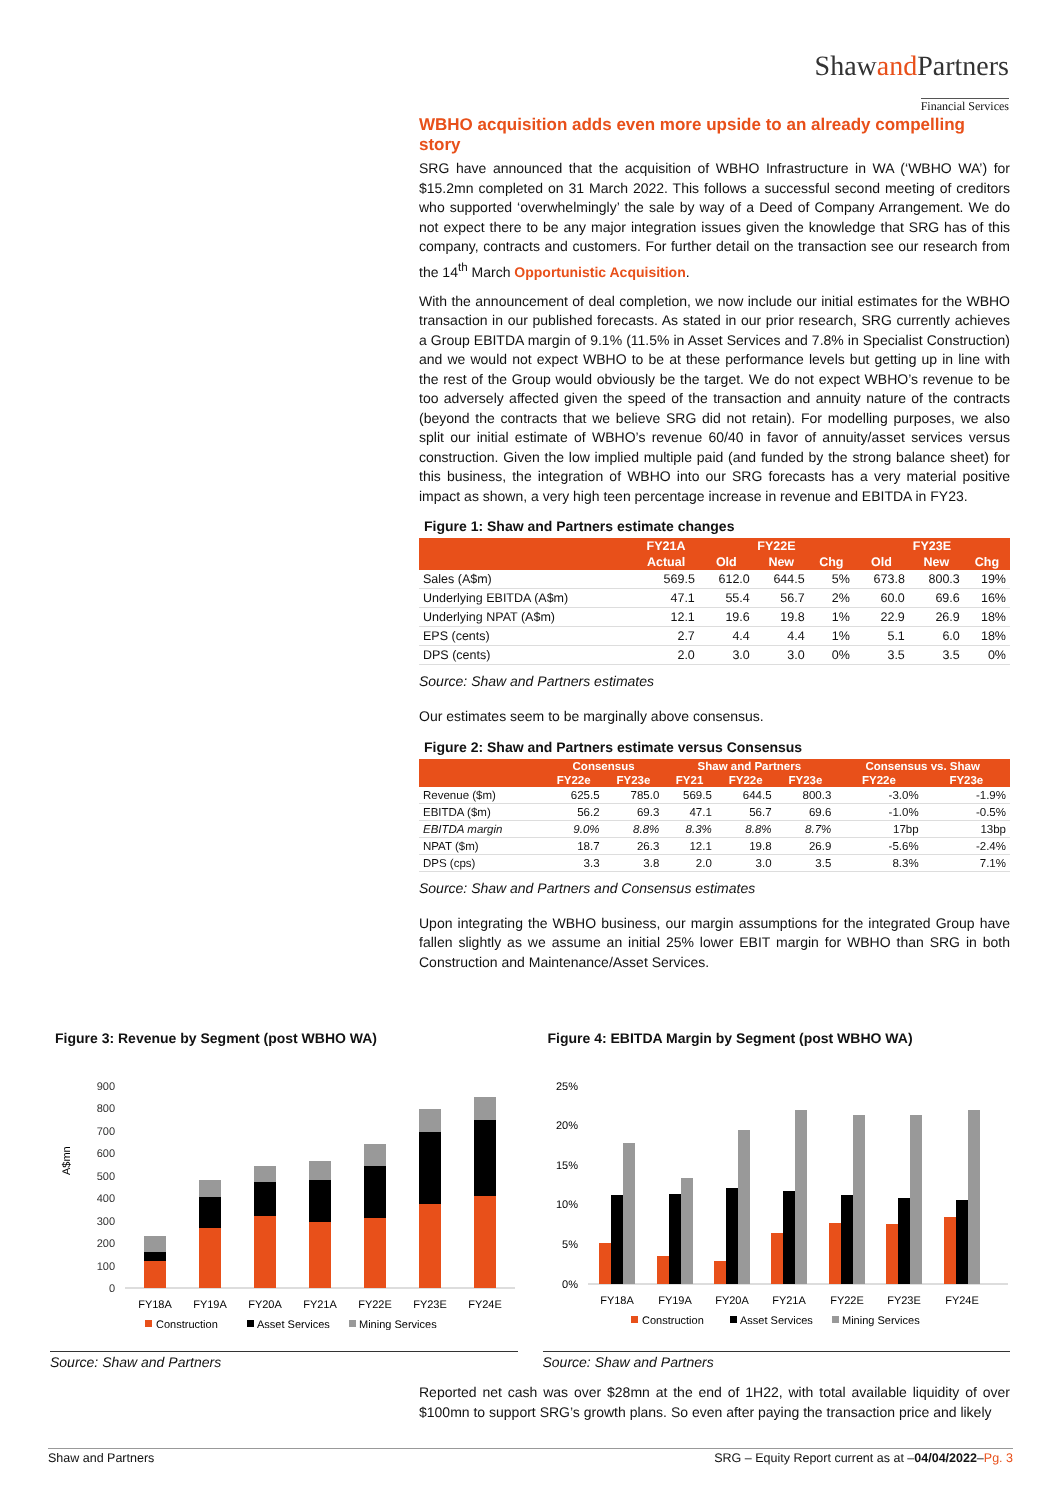Shawand Partners
Financial Services
WBHO acquisition adds even more upside to an already compelling story
SRG have announced that the acquisition of WBHO Infrastructure in WA (‘WBHO WA’) for $15.2mn completed on 31 March 2022. This follows a successful second meeting of creditors who supported ‘overwhelmingly’ the sale by way of a Deed of Company Arrangement. We do not expect there to be any major integration issues given the knowledge that SRG has of this company, contracts and customers. For further detail on the transaction see our research from the 14<sup>th</sup> March Opportunistic Acquisition.
With the announcement of deal completion, we now include our initial estimates for the WBHO transaction in our published forecasts. As stated in our prior research, SRG currently achieves a Group EBITDA margin of 9.1% (11.5% in Asset Services and 7.8% in Specialist Construction) and we would not expect WBHO to be at these performance levels but getting up in line with the rest of the Group would obviously be the target. We do not expect WBHO’s revenue to be too adversely affected given the speed of the transaction and annuity nature of the contracts (beyond the contracts that we believe SRG did not retain). For modelling purposes, we also split our initial estimate of WBHO’s revenue 60/40 in favor of annuity/asset services versus construction. Given the low implied multiple paid (and funded by the strong balance sheet) for this business, the integration of WBHO into our SRG forecasts has a very material positive impact as shown, a very high teen percentage increase in revenue and EBITDA in FY23.
Figure 1: Shaw and Partners estimate changes
| | FY21A | FY22E | | | FY23E | | |
| --- | --- | --- | --- | --- | --- | --- | --- |
| | Actual | Old | New | Chg | Old | New | Chg |
| Sales (A$m) | 569.5 | 612.0 | 644.5 | 5% | 673.8 | 800.3 | 19% |
| Underlying EBITDA (A$m) | 47.1 | 55.4 | 56.7 | 2% | 60.0 | 69.6 | 16% |
| Underlying NPAT (A$m) | 12.1 | 19.6 | 19.8 | 1% | 22.9 | 26.9 | 18% |
| EPS (cents) | 2.7 | 4.4 | 4.4 | 1% | 5.1 | 6.0 | 18% |
| DPS (cents) | 2.0 | 3.0 | 3.0 | 0% | 3.5 | 3.5 | 0% |
Source: Shaw and Partners estimates
Our estimates seem to be marginally above consensus.
Figure 2: Shaw and Partners estimate versus Consensus
| | Consensus | | Shaw and Partners | | | Consensus vs. Shaw | |
| --- | --- | --- | --- | --- | --- | --- | --- |
| | FY22e | FY23e | FY21 | FY22e | FY23e | FY22e | FY23e |
| Revenue ($m) | 625.5 | 785.0 | 569.5 | 644.5 | 800.3 | -3.0% | -1.9% |
| EBITDA ($m) | 56.2 | 69.3 | 47.1 | 56.7 | 69.6 | -1.0% | -0.5% |
| EBITDA margin | 9.0% | 8.8% | 8.3% | 8.8% | 8.7% | 17bp | 13bp |
| NPAT ($m) | 18.7 | 26.3 | 12.1 | 19.8 | 26.9 | -5.6% | -2.4% |
| DPS (cps) | 3.3 | 3.8 | 2.0 | 3.0 | 3.5 | 8.3% | 7.1% |
Source: Shaw and Partners and Consensus estimates
Upon integrating the WBHO business, our margin assumptions for the integrated Group have fallen slightly as we assume an initial 25% lower EBIT margin for WBHO than SRG in both Construction and Maintenance/Asset Services.
Figure 3: Revenue by Segment (post WBHO WA)
A$mn
0
100
200
300
400
500
600
700
800
900
FY18A
FY19A
FY20A
FY21A
FY22E
FY23E
FY24E
Construction
Asset Services
Mining Services
Source: Shaw and Partners
Figure 4: EBITDA Margin by Segment (post WBHO WA)
0%
5%
10%
15%
20%
25%
FY18A
FY19A
FY20A
FY21A
FY22E
FY23E
FY24E
Construction
Asset Services
Mining Services
Source: Shaw and Partners
Reported net cash was over $28mn at the end of 1H22, with total available liquidity of over $100mn to support SRG’s growth plans. So even after paying the transaction price and likely
Shaw and Partners SRG – Equity Report current as at –04/04/2022–Pg. 3